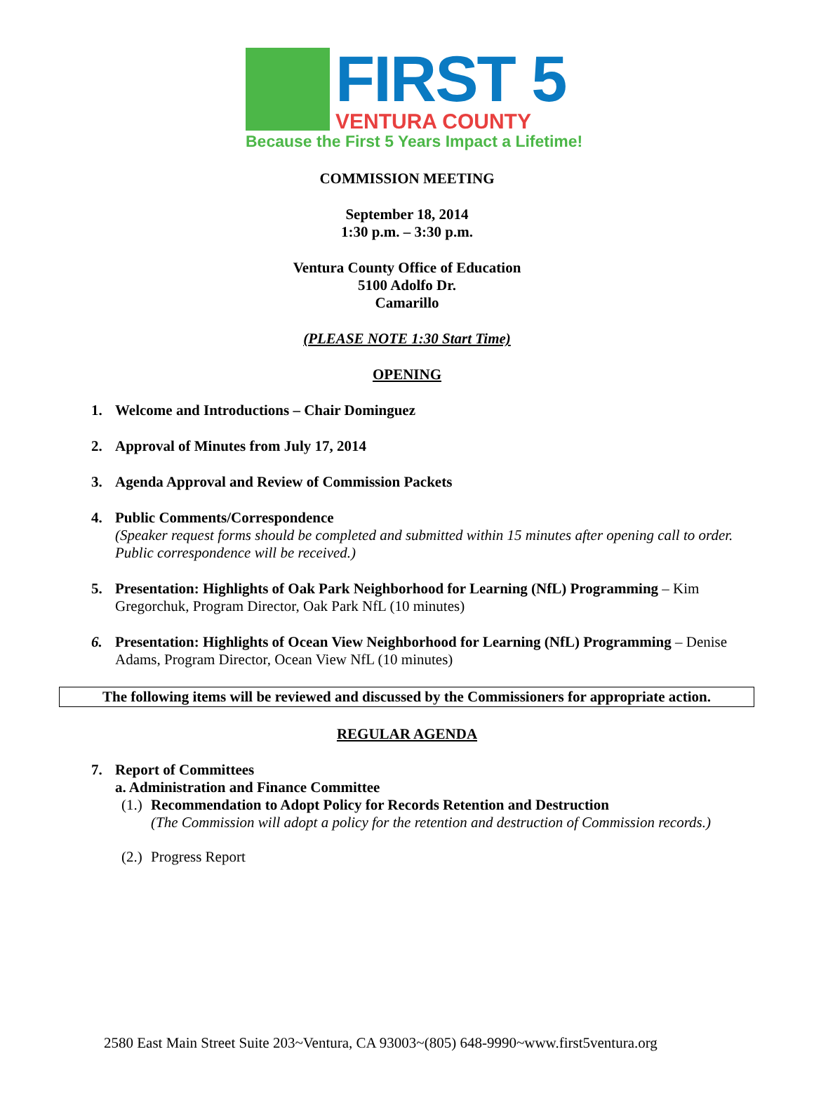FIRST 5
VENTURA COUNTY
Because the First 5 Years Impact a Lifetime!
COMMISSION MEETING
September 18, 2014
1:30 p.m. – 3:30 p.m.
Ventura County Office of Education
5100 Adolfo Dr.
Camarillo
(PLEASE NOTE 1:30 Start Time)
OPENING
1. Welcome and Introductions – Chair Dominguez
2. Approval of Minutes from July 17, 2014
3. Agenda Approval and Review of Commission Packets
4. Public Comments/Correspondence
(Speaker request forms should be completed and submitted within 15 minutes after opening call to order. Public correspondence will be received.)
5. Presentation: Highlights of Oak Park Neighborhood for Learning (NfL) Programming – Kim Gregorchuk, Program Director, Oak Park NfL (10 minutes)
6. Presentation: Highlights of Ocean View Neighborhood for Learning (NfL) Programming – Denise Adams, Program Director, Ocean View NfL (10 minutes)
The following items will be reviewed and discussed by the Commissioners for appropriate action.
REGULAR AGENDA
7. Report of Committees
a. Administration and Finance Committee
(1.) Recommendation to Adopt Policy for Records Retention and Destruction
(The Commission will adopt a policy for the retention and destruction of Commission records.)
(2.) Progress Report
2580 East Main Street Suite 203~Ventura, CA 93003~(805) 648-9990~www.first5ventura.org